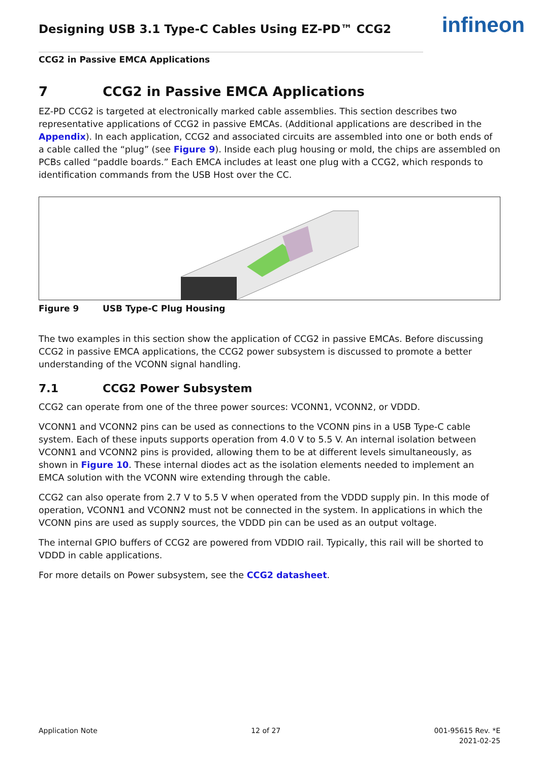infineon
Designing USB 3.1 Type-C Cables Using EZ-PD™ CCG2
CCG2 in Passive EMCA Applications
7 CCG2 in Passive EMCA Applications
EZ-PD CCG2 is targeted at electronically marked cable assemblies. This section describes two representative applications of CCG2 in passive EMCAs. (Additional applications are described in the Appendix). In each application, CCG2 and associated circuits are assembled into one or both ends of a cable called the “plug” (see Figure 9). Inside each plug housing or mold, the chips are assembled on PCBs called “paddle boards.” Each EMCA includes at least one plug with a CCG2, which responds to identification commands from the USB Host over the CC.
Figure 9 USB Type-C Plug Housing
The two examples in this section show the application of CCG2 in passive EMCAs. Before discussing CCG2 in passive EMCA applications, the CCG2 power subsystem is discussed to promote a better understanding of the VCONN signal handling.
7.1 CCG2 Power Subsystem
CCG2 can operate from one of the three power sources: VCONN1, VCONN2, or VDDD.
VCONN1 and VCONN2 pins can be used as connections to the VCONN pins in a USB Type-C cable system. Each of these inputs supports operation from 4.0 V to 5.5 V. An internal isolation between VCONN1 and VCONN2 pins is provided, allowing them to be at different levels simultaneously, as shown in Figure 10. These internal diodes act as the isolation elements needed to implement an EMCA solution with the VCONN wire extending through the cable.
CCG2 can also operate from 2.7 V to 5.5 V when operated from the VDDD supply pin. In this mode of operation, VCONN1 and VCONN2 must not be connected in the system. In applications in which the VCONN pins are used as supply sources, the VDDD pin can be used as an output voltage.
The internal GPIO buffers of CCG2 are powered from VDDIO rail. Typically, this rail will be shorted to VDDD in cable applications.
For more details on Power subsystem, see the CCG2 datasheet.
Application Note 12 of 27 001-95615 Rev. *E
2021-02-25